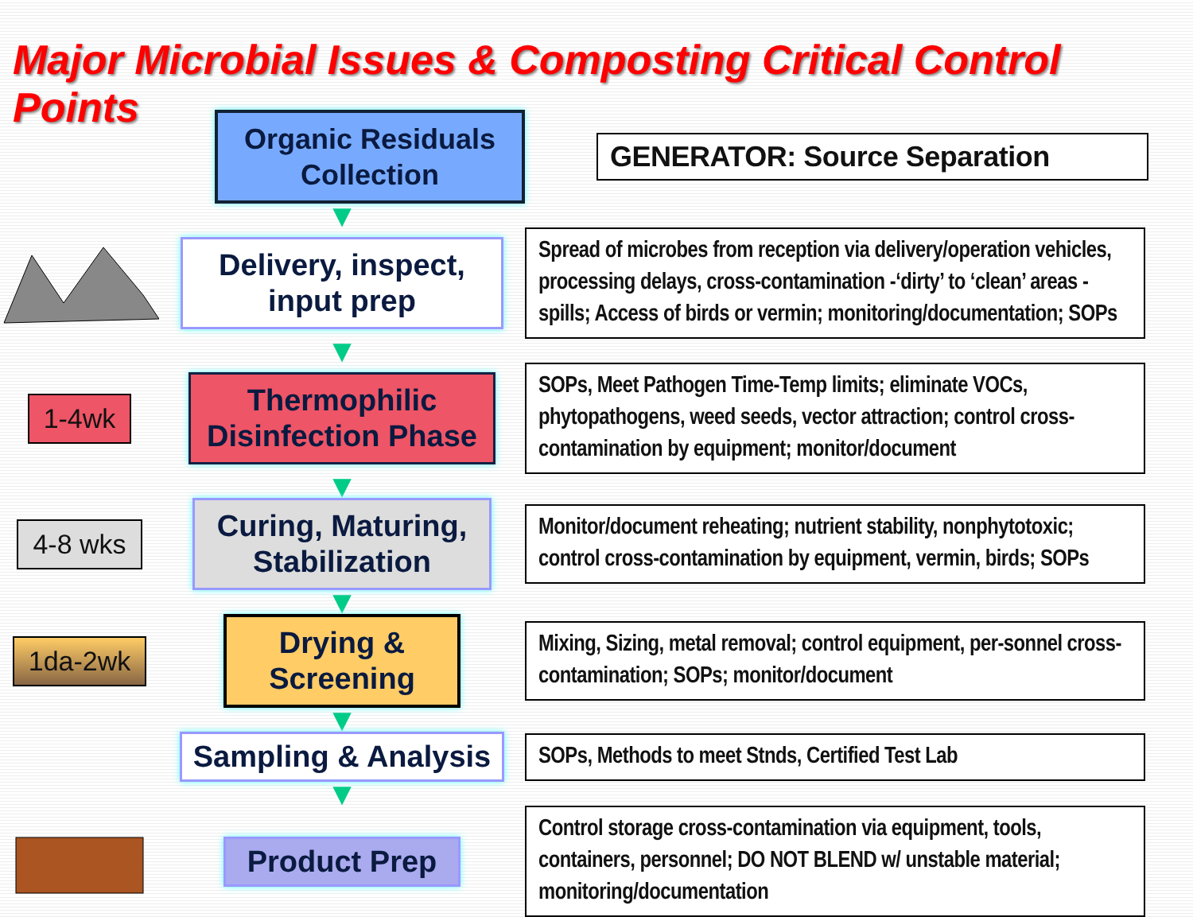Major Microbial Issues & Composting Critical Control Points
Organic Residuals Collection
GENERATOR: Source Separation
▼
Delivery, inspect, input prep
Spread of microbes from reception via delivery/operation vehicles, processing delays, cross-contamination -‘dirty’ to ‘clean’ areas - spills; Access of birds or vermin; monitoring/documentation; SOPs
▼
1-4wk
Thermophilic Disinfection Phase
SOPs, Meet Pathogen Time-Temp limits; eliminate VOCs, phytopathogens, weed seeds, vector attraction; control cross-contamination by equipment; monitor/document
▼
4-8 wks
Curing, Maturing, Stabilization
Monitor/document reheating; nutrient stability, nonphytotoxic; control cross-contamination by equipment, vermin, birds; SOPs
▼
1da-2wk
Drying & Screening
Mixing, Sizing, metal removal; control equipment, per-sonnel cross-contamination; SOPs; monitor/document
▼
Sampling & Analysis
SOPs, Methods to meet Stnds, Certified Test Lab
▼
Product Prep
Control storage cross-contamination via equipment, tools, containers, personnel; DO NOT BLEND w/ unstable material; monitoring/documentation